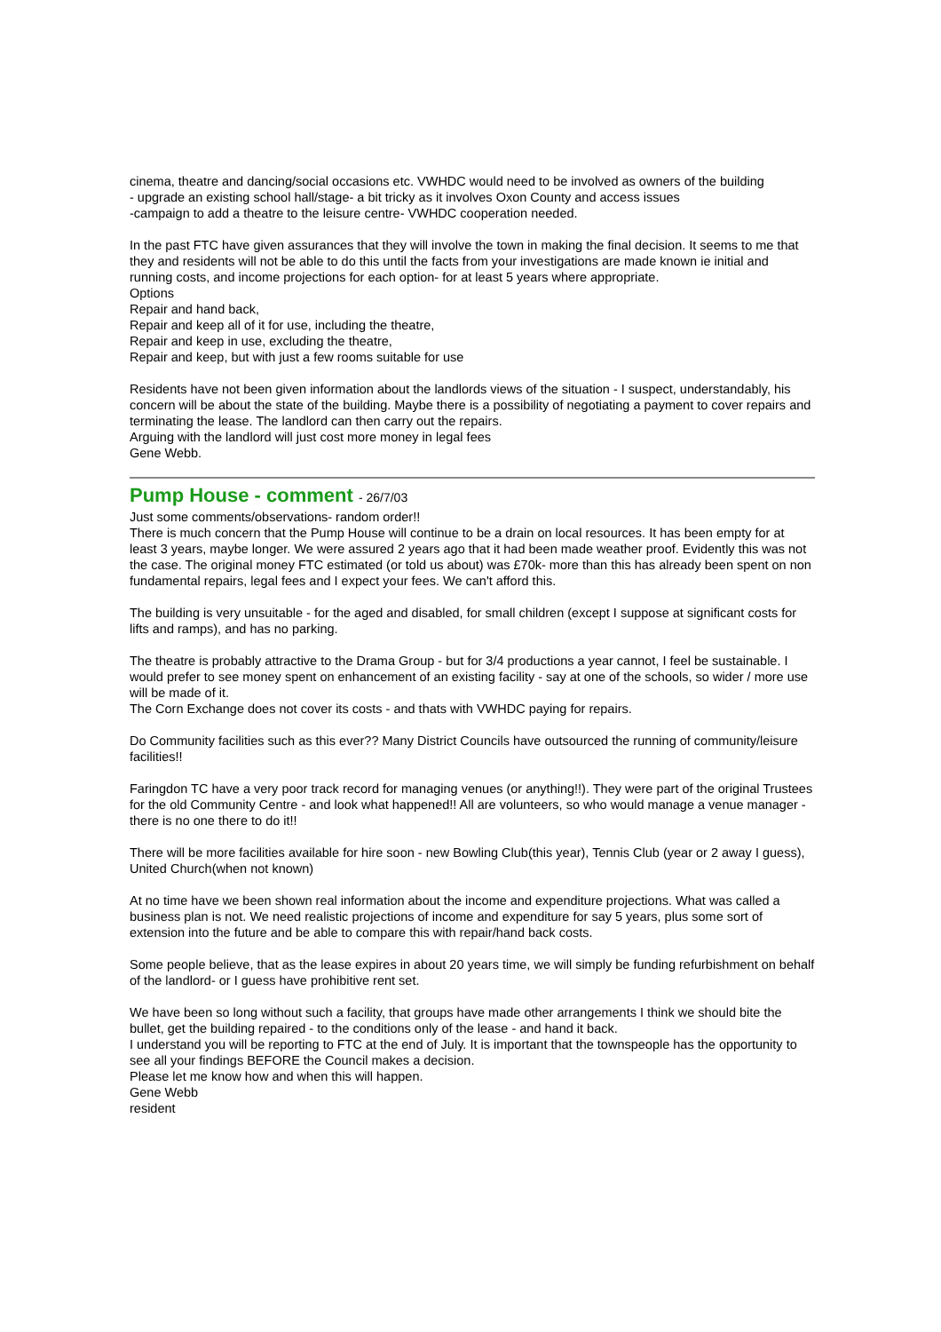cinema, theatre and dancing/social occasions etc. VWHDC would need to be involved as owners of the building
- upgrade an existing school hall/stage- a bit tricky as it involves Oxon County and access issues
-campaign to add a theatre to the leisure centre- VWHDC cooperation needed.
In the past FTC have given assurances that they will involve the town in making the final decision. It seems to me that they and residents will not be able to do this until the facts from your investigations are made known ie initial and running costs, and income projections for each option- for at least 5 years where appropriate.
Options
Repair and hand back,
Repair and keep all of it for use, including the theatre,
Repair and keep in use, excluding the theatre,
Repair and keep, but with just a few rooms suitable for use
Residents have not been given information about the landlords views of the situation - I suspect, understandably, his concern will be about the state of the building. Maybe there is a possibility of negotiating a payment to cover repairs and terminating the lease. The landlord can then carry out the repairs.
Arguing with the landlord will just cost more money in legal fees
Gene Webb.
Pump House - comment - 26/7/03
Just some comments/observations- random order!!
There is much concern that the Pump House will continue to be a drain on local resources. It has been empty for at least 3 years, maybe longer. We were assured 2 years ago that it had been made weather proof. Evidently this was not the case. The original money FTC estimated (or told us about) was £70k- more than this has already been spent on non fundamental repairs, legal fees and I expect your fees. We can't afford this.
The building is very unsuitable - for the aged and disabled, for small children (except I suppose at significant costs for lifts and ramps), and has no parking.
The theatre is probably attractive to the Drama Group - but for 3/4 productions a year cannot, I feel be sustainable. I would prefer to see money spent on enhancement of an existing facility - say at one of the schools, so wider / more use will be made of it.
The Corn Exchange does not cover its costs - and thats with VWHDC paying for repairs.
Do Community facilities such as this ever?? Many District Councils have outsourced the running of community/leisure facilities!!
Faringdon TC have a very poor track record for managing venues (or anything!!). They were part of the original Trustees for the old Community Centre - and look what happened!! All are volunteers, so who would manage a venue manager - there is no one there to do it!!
There will be more facilities available for hire soon - new Bowling Club(this year), Tennis Club (year or 2 away I guess), United Church(when not known)
At no time have we been shown real information about the income and expenditure projections. What was called a business plan is not. We need realistic projections of income and expenditure for say 5 years, plus some sort of extension into the future and be able to compare this with repair/hand back costs.
Some people believe, that as the lease expires in about 20 years time, we will simply be funding refurbishment on behalf of the landlord- or I guess have prohibitive rent set.
We have been so long without such a facility, that groups have made other arrangements I think we should bite the bullet, get the building repaired - to the conditions only of the lease - and hand it back.
I understand you will be reporting to FTC at the end of July. It is important that the townspeople has the opportunity to see all your findings BEFORE the Council makes a decision.
Please let me know how and when this will happen.
Gene Webb
resident